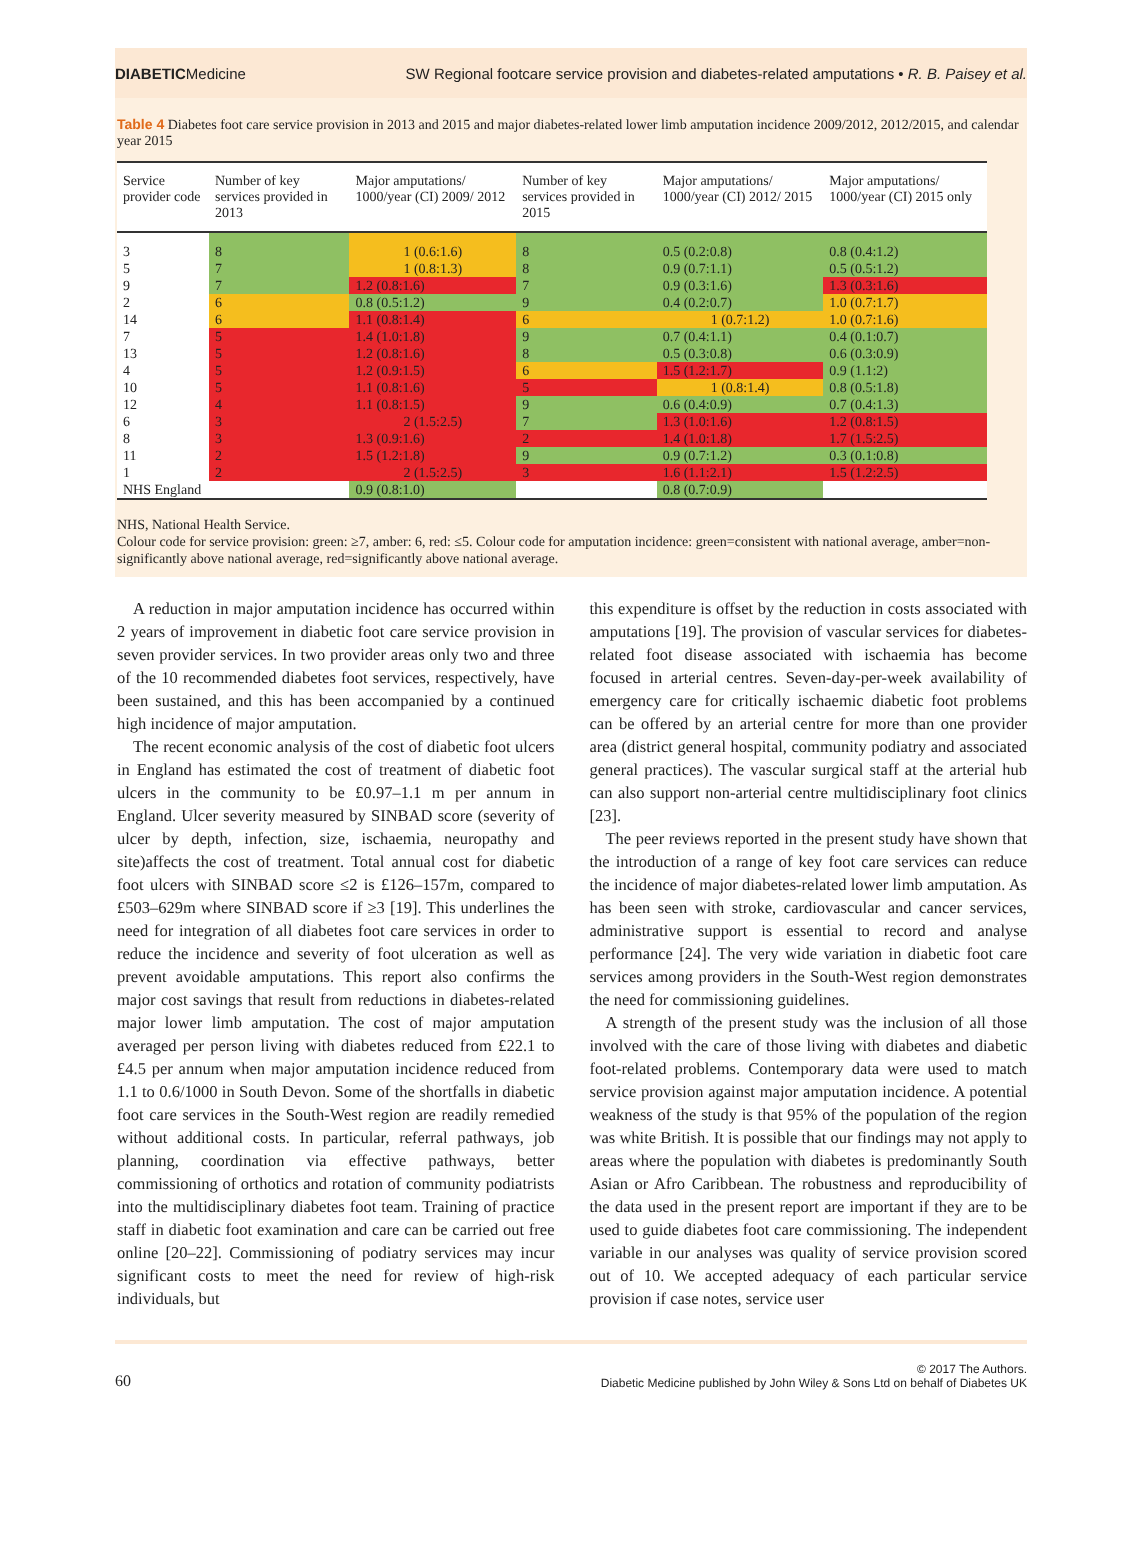DIABETICMedicine SW Regional footcare service provision and diabetes-related amputations • R. B. Paisey et al.
Table 4 Diabetes foot care service provision in 2013 and 2015 and major diabetes-related lower limb amputation incidence 2009/2012, 2012/2015, and calendar year 2015
| Service provider code | Number of key services provided in 2013 | Major amputations/ 1000/year (CI) 2009/ 2012 | Number of key services provided in 2015 | Major amputations/ 1000/year (CI) 2012/ 2015 | Major amputations/ 1000/year (CI) 2015 only |
| --- | --- | --- | --- | --- | --- |
| 3 | 8 | 1 (0.6:1.6) | 8 | 0.5 (0.2:0.8) | 0.8 (0.4:1.2) |
| 5 | 7 | 1 (0.8:1.3) | 8 | 0.9 (0.7:1.1) | 0.5 (0.5:1.2) |
| 9 | 7 | 1.2 (0.8:1.6) | 7 | 0.9 (0.3:1.6) | 1.3 (0.3:1.6) |
| 2 | 6 | 0.8 (0.5:1.2) | 9 | 0.4 (0.2:0.7) | 1.0 (0.7:1.7) |
| 14 | 6 | 1.1 (0.8:1.4) | 6 | 1 (0.7:1.2) | 1.0 (0.7:1.6) |
| 7 | 5 | 1.4 (1.0:1.8) | 9 | 0.7 (0.4:1.1) | 0.4 (0.1:0.7) |
| 13 | 5 | 1.2 (0.8:1.6) | 8 | 0.5 (0.3:0.8) | 0.6 (0.3:0.9) |
| 4 | 5 | 1.2 (0.9:1.5) | 6 | 1.5 (1.2:1.7) | 0.9 (1.1:2) |
| 10 | 5 | 1.1 (0.8:1.6) | 5 | 1 (0.8:1.4) | 0.8 (0.5:1.8) |
| 12 | 4 | 1.1 (0.8:1.5) | 9 | 0.6 (0.4:0.9) | 0.7 (0.4:1.3) |
| 6 | 3 | 2 (1.5:2.5) | 7 | 1.3 (1.0:1.6) | 1.2 (0.8:1.5) |
| 8 | 3 | 1.3 (0.9:1.6) | 2 | 1.4 (1.0:1.8) | 1.7 (1.5:2.5) |
| 11 | 2 | 1.5 (1.2:1.8) | 9 | 0.9 (0.7:1.2) | 0.3 (0.1:0.8) |
| 1 | 2 | 2 (1.5:2.5) | 3 | 1.6 (1.1:2.1) | 1.5 (1.2:2.5) |
| NHS England | | 0.9 (0.8:1.0) | | 0.8 (0.7:0.9) | |
NHS, National Health Service.
Colour code for service provision: green: ≥7, amber: 6, red: ≤5. Colour code for amputation incidence: green=consistent with national average, amber=non-significantly above national average, red=significantly above national average.
A reduction in major amputation incidence has occurred within 2 years of improvement in diabetic foot care service provision in seven provider services. In two provider areas only two and three of the 10 recommended diabetes foot services, respectively, have been sustained, and this has been accompanied by a continued high incidence of major amputation.
The recent economic analysis of the cost of diabetic foot ulcers in England has estimated the cost of treatment of diabetic foot ulcers in the community to be £0.97–1.1 m per annum in England. Ulcer severity measured by SINBAD score (severity of ulcer by depth, infection, size, ischaemia, neuropathy and site)affects the cost of treatment. Total annual cost for diabetic foot ulcers with SINBAD score ≤2 is £126–157m, compared to £503–629m where SINBAD score if ≥3 [19]. This underlines the need for integration of all diabetes foot care services in order to reduce the incidence and severity of foot ulceration as well as prevent avoidable amputations. This report also confirms the major cost savings that result from reductions in diabetes-related major lower limb amputation. The cost of major amputation averaged per person living with diabetes reduced from £22.1 to £4.5 per annum when major amputation incidence reduced from 1.1 to 0.6/1000 in South Devon. Some of the shortfalls in diabetic foot care services in the South-West region are readily remedied without additional costs. In particular, referral pathways, job planning, coordination via effective pathways, better commissioning of orthotics and rotation of community podiatrists into the multidisciplinary diabetes foot team. Training of practice staff in diabetic foot examination and care can be carried out free online [20–22]. Commissioning of podiatry services may incur significant costs to meet the need for review of high-risk individuals, but
this expenditure is offset by the reduction in costs associated with amputations [19]. The provision of vascular services for diabetes-related foot disease associated with ischaemia has become focused in arterial centres. Seven-day-per-week availability of emergency care for critically ischaemic diabetic foot problems can be offered by an arterial centre for more than one provider area (district general hospital, community podiatry and associated general practices). The vascular surgical staff at the arterial hub can also support non-arterial centre multidisciplinary foot clinics [23].
The peer reviews reported in the present study have shown that the introduction of a range of key foot care services can reduce the incidence of major diabetes-related lower limb amputation. As has been seen with stroke, cardiovascular and cancer services, administrative support is essential to record and analyse performance [24]. The very wide variation in diabetic foot care services among providers in the South-West region demonstrates the need for commissioning guidelines.
A strength of the present study was the inclusion of all those involved with the care of those living with diabetes and diabetic foot-related problems. Contemporary data were used to match service provision against major amputation incidence. A potential weakness of the study is that 95% of the population of the region was white British. It is possible that our findings may not apply to areas where the population with diabetes is predominantly South Asian or Afro Caribbean. The robustness and reproducibility of the data used in the present report are important if they are to be used to guide diabetes foot care commissioning. The independent variable in our analyses was quality of service provision scored out of 10. We accepted adequacy of each particular service provision if case notes, service user
60 © 2017 The Authors.
Diabetic Medicine published by John Wiley & Sons Ltd on behalf of Diabetes UK